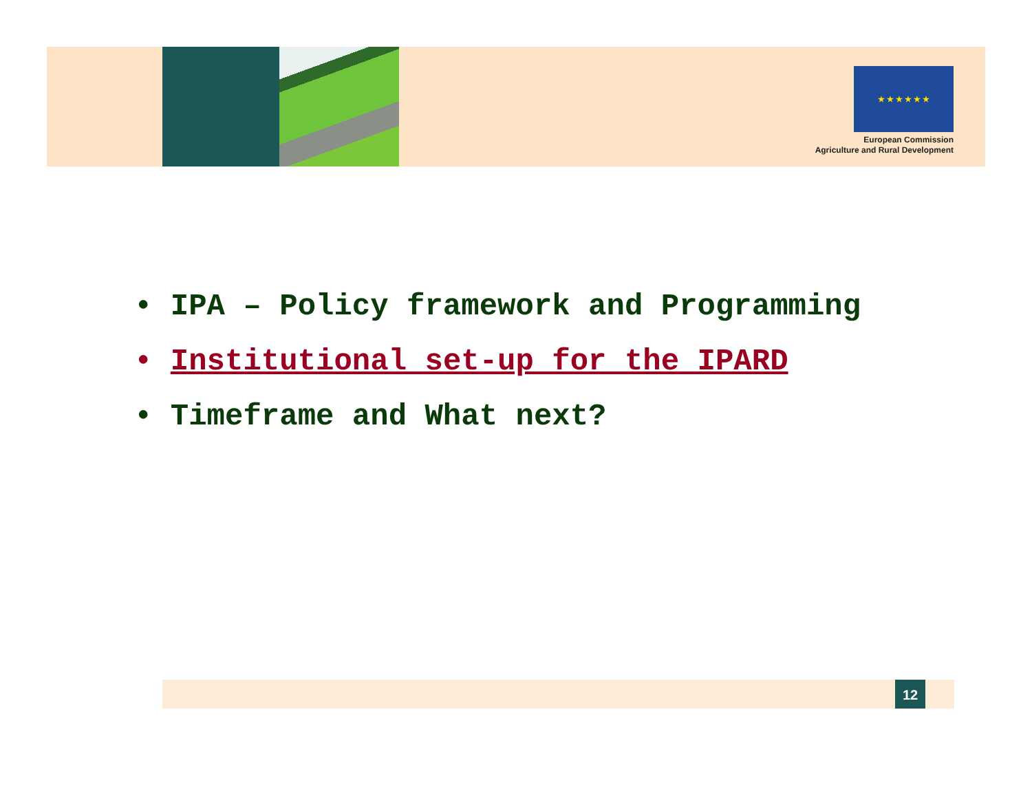★ ★ ★ ★ ★ ★
European Commission
Agriculture and Rural Development
• IPA – Policy framework and Programming
• Institutional set-up for the IPARD
• Timeframe and What next?
12